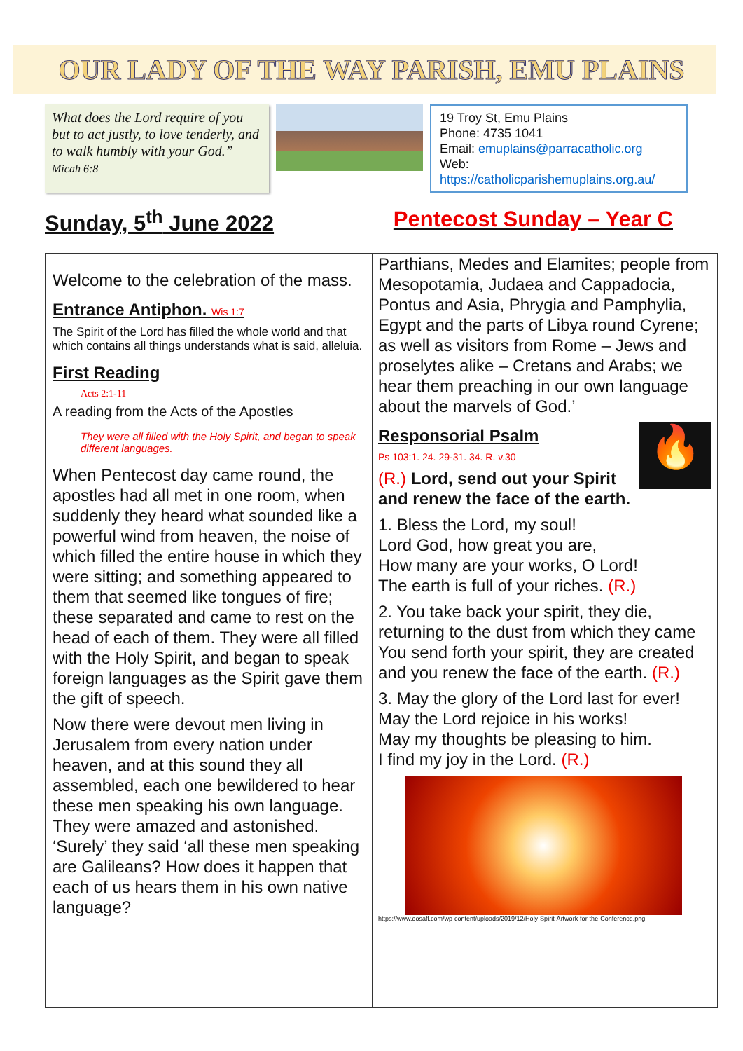OUR LADY OF THE WAY PARISH, EMU PLAINS
What does the Lord require of you but to act justly, to love tenderly, and to walk humbly with your God.” Micah 6:8
19 Troy St, Emu Plains
Phone: 4735 1041
Email: emuplains@parracatholic.org
Web: https://catholicparishemuplains.org.au/
Sunday, 5<sup>th</sup> June 2022 Pentecost Sunday – Year C
Welcome to the celebration of the mass.
Entrance Antiphon. Wis 1:7
The Spirit of the Lord has filled the whole world and that which contains all things understands what is said, alleluia.
First Reading
Acts 2:1-11
A reading from the Acts of the Apostles
They were all filled with the Holy Spirit, and began to speak different languages.
When Pentecost day came round, the apostles had all met in one room, when suddenly they heard what sounded like a powerful wind from heaven, the noise of which filled the entire house in which they were sitting; and something appeared to them that seemed like tongues of fire; these separated and came to rest on the head of each of them. They were all filled with the Holy Spirit, and began to speak foreign languages as the Spirit gave them the gift of speech.
Now there were devout men living in Jerusalem from every nation under heaven, and at this sound they all assembled, each one bewildered to hear these men speaking his own language. They were amazed and astonished. ‘Surely’ they said ‘all these men speaking are Galileans? How does it happen that each of us hears them in his own native language?
Parthians, Medes and Elamites; people from Mesopotamia, Judaea and Cappadocia, Pontus and Asia, Phrygia and Pamphylia, Egypt and the parts of Libya round Cyrene; as well as visitors from Rome – Jews and proselytes alike – Cretans and Arabs; we hear them preaching in our own language about the marvels of God.’
🔥
Responsorial Psalm
Ps 103:1. 24. 29-31. 34. R. v.30
(R.) Lord, send out your Spirit and renew the face of the earth.
1. Bless the Lord, my soul!
Lord God, how great you are,
How many are your works, O Lord!
The earth is full of your riches. (R.)
2. You take back your spirit, they die, returning to the dust from which they came You send forth your spirit, they are created and you renew the face of the earth. (R.)
3. May the glory of the Lord last for ever!
May the Lord rejoice in his works!
May my thoughts be pleasing to him.
I find my joy in the Lord. (R.)
https://www.dosafl.com/wp-content/uploads/2019/12/Holy-Spirit-Artwork-for-the-Conference.png